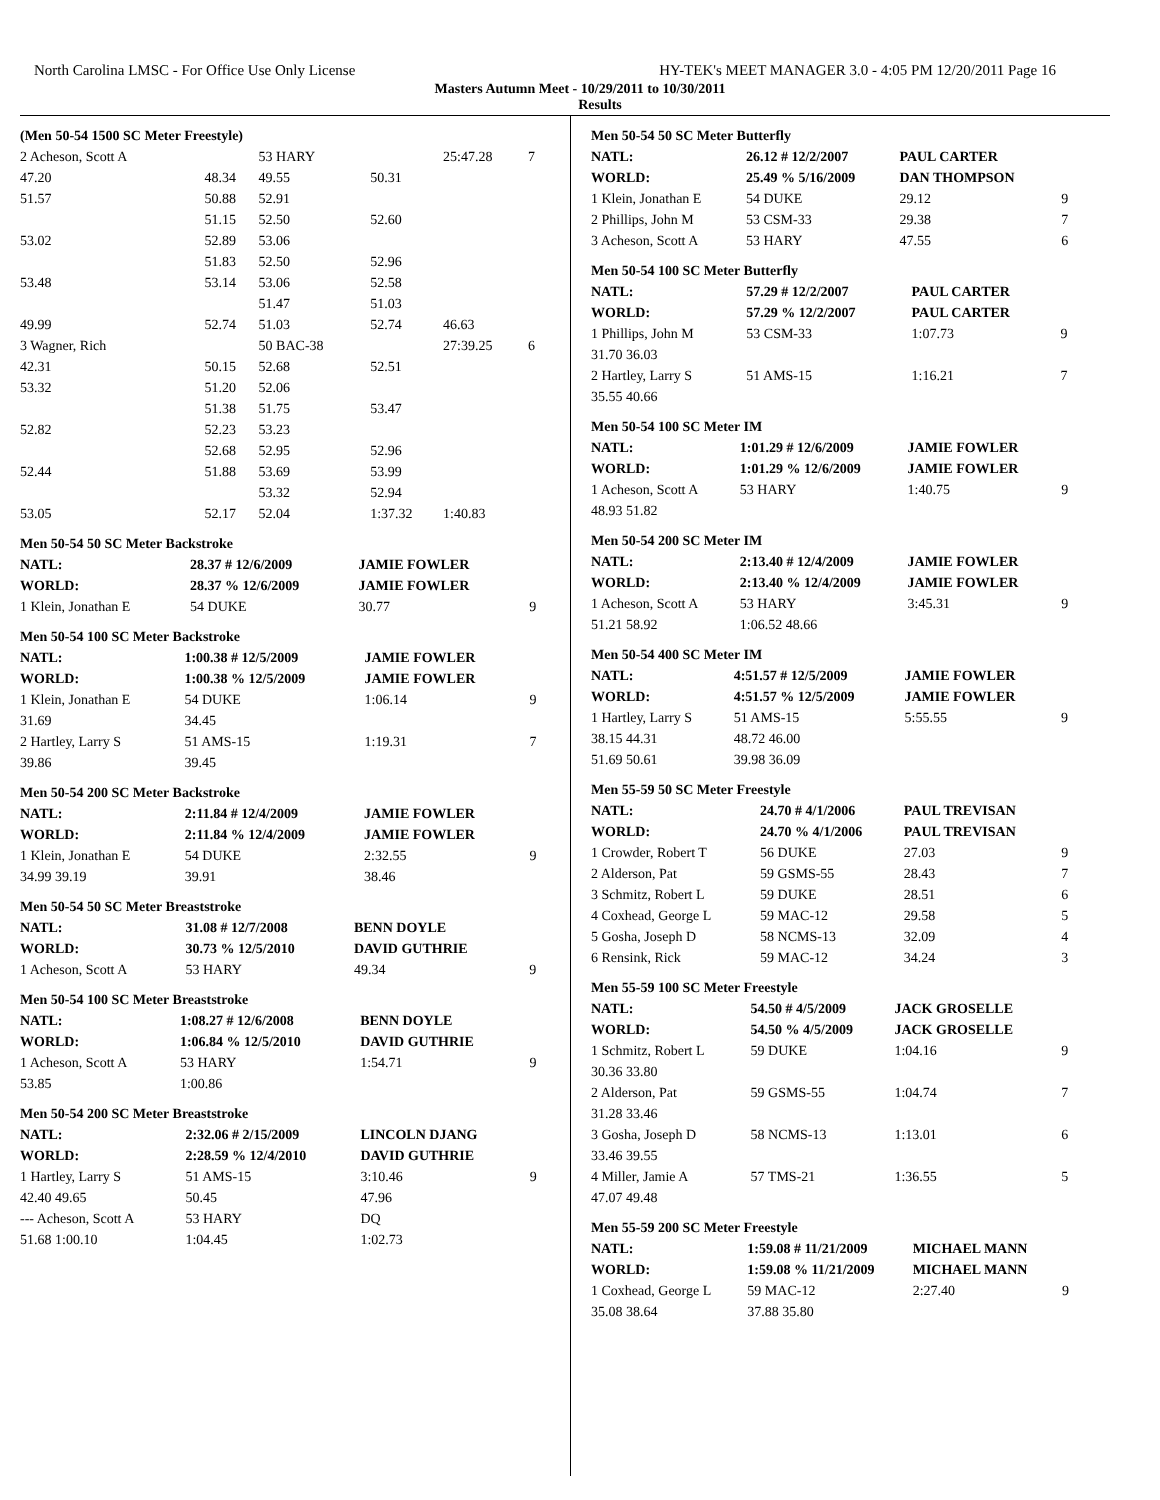North Carolina LMSC - For Office Use Only License HY-TEK's MEET MANAGER 3.0 - 4:05 PM 12/20/2011 Page 16
Masters Autumn Meet - 10/29/2011 to 10/30/2011
Results
(Men 50-54 1500 SC Meter Freestyle)
| 2 Acheson, Scott A | | 53 HARY | | 25:47.28 | 7 |
| 47.20 | 48.34 | 49.55 | 50.31 | | |
| 51.57 | 50.88 | 52.91 | | | |
| | 51.15 | 52.50 | 52.60 | | |
| 53.02 | 52.89 | 53.06 | | | |
| | 51.83 | 52.50 | 52.96 | | |
| 53.48 | 53.14 | 53.06 | 52.58 | | |
| | | 51.47 | 51.03 | | |
| 49.99 | 52.74 | 51.03 | 52.74 | 46.63 | |
| 3 Wagner, Rich | | 50 BAC-38 | | 27:39.25 | 6 |
| 42.31 | 50.15 | 52.68 | 52.51 | | |
| 53.32 | 51.20 | 52.06 | | | |
| | 51.38 | 51.75 | 53.47 | | |
| 52.82 | 52.23 | 53.23 | | | |
| | 52.68 | 52.95 | 52.96 | | |
| 52.44 | 51.88 | 53.69 | 53.99 | | |
| | | 53.32 | 52.94 | | |
| 53.05 | 52.17 | 52.04 | 1:37.32 | 1:40.83 | |
Men 50-54 50 SC Meter Backstroke
| NATL: | 28.37 # 12/6/2009 | JAMIE FOWLER | |
| WORLD: | 28.37 % 12/6/2009 | JAMIE FOWLER | |
| 1 Klein, Jonathan E | 54 DUKE | 30.77 | 9 |
Men 50-54 100 SC Meter Backstroke
| NATL: | 1:00.38 # 12/5/2009 | JAMIE FOWLER | |
| WORLD: | 1:00.38 % 12/5/2009 | JAMIE FOWLER | |
| 1 Klein, Jonathan E | 54 DUKE | 1:06.14 | 9 |
| 31.69 | 34.45 | | |
| 2 Hartley, Larry S | 51 AMS-15 | 1:19.31 | 7 |
| 39.86 | 39.45 | | |
Men 50-54 200 SC Meter Backstroke
| NATL: | 2:11.84 # 12/4/2009 | JAMIE FOWLER | |
| WORLD: | 2:11.84 % 12/4/2009 | JAMIE FOWLER | |
| 1 Klein, Jonathan E | 54 DUKE | 2:32.55 | 9 |
| 34.99 39.19 | 39.91 | 38.46 | |
Men 50-54 50 SC Meter Breaststroke
| NATL: | 31.08 # 12/7/2008 | BENN DOYLE | |
| WORLD: | 30.73 % 12/5/2010 | DAVID GUTHRIE | |
| 1 Acheson, Scott A | 53 HARY | 49.34 | 9 |
Men 50-54 100 SC Meter Breaststroke
| NATL: | 1:08.27 # 12/6/2008 | BENN DOYLE | |
| WORLD: | 1:06.84 % 12/5/2010 | DAVID GUTHRIE | |
| 1 Acheson, Scott A | 53 HARY | 1:54.71 | 9 |
| 53.85 | 1:00.86 | | |
Men 50-54 200 SC Meter Breaststroke
| NATL: | 2:32.06 # 2/15/2009 | LINCOLN DJANG | |
| WORLD: | 2:28.59 % 12/4/2010 | DAVID GUTHRIE | |
| 1 Hartley, Larry S | 51 AMS-15 | 3:10.46 | 9 |
| 42.40 49.65 | 50.45 | 47.96 | |
| --- Acheson, Scott A | 53 HARY | DQ | |
| 51.68 1:00.10 | 1:04.45 | 1:02.73 | |
Men 50-54 50 SC Meter Butterfly
| NATL: | 26.12 # 12/2/2007 | PAUL CARTER | |
| WORLD: | 25.49 % 5/16/2009 | DAN THOMPSON | |
| 1 Klein, Jonathan E | 54 DUKE | 29.12 | 9 |
| 2 Phillips, John M | 53 CSM-33 | 29.38 | 7 |
| 3 Acheson, Scott A | 53 HARY | 47.55 | 6 |
Men 50-54 100 SC Meter Butterfly
| NATL: | 57.29 # 12/2/2007 | PAUL CARTER | |
| WORLD: | 57.29 % 12/2/2007 | PAUL CARTER | |
| 1 Phillips, John M | 53 CSM-33 | 1:07.73 | 9 |
| 31.70 36.03 | | | |
| 2 Hartley, Larry S | 51 AMS-15 | 1:16.21 | 7 |
| 35.55 40.66 | | | |
Men 50-54 100 SC Meter IM
| NATL: | 1:01.29 # 12/6/2009 | JAMIE FOWLER | |
| WORLD: | 1:01.29 % 12/6/2009 | JAMIE FOWLER | |
| 1 Acheson, Scott A | 53 HARY | 1:40.75 | 9 |
| 48.93 51.82 | | | |
Men 50-54 200 SC Meter IM
| NATL: | 2:13.40 # 12/4/2009 | JAMIE FOWLER | |
| WORLD: | 2:13.40 % 12/4/2009 | JAMIE FOWLER | |
| 1 Acheson, Scott A | 53 HARY | 3:45.31 | 9 |
| 51.21 58.92 | 1:06.52 48.66 | | |
Men 50-54 400 SC Meter IM
| NATL: | 4:51.57 # 12/5/2009 | JAMIE FOWLER | |
| WORLD: | 4:51.57 % 12/5/2009 | JAMIE FOWLER | |
| 1 Hartley, Larry S | 51 AMS-15 | 5:55.55 | 9 |
| 38.15 44.31 | 48.72 46.00 | | |
| 51.69 50.61 | 39.98 36.09 | | |
Men 55-59 50 SC Meter Freestyle
| NATL: | 24.70 # 4/1/2006 | PAUL TREVISAN | |
| WORLD: | 24.70 % 4/1/2006 | PAUL TREVISAN | |
| 1 Crowder, Robert T | 56 DUKE | 27.03 | 9 |
| 2 Alderson, Pat | 59 GSMS-55 | 28.43 | 7 |
| 3 Schmitz, Robert L | 59 DUKE | 28.51 | 6 |
| 4 Coxhead, George L | 59 MAC-12 | 29.58 | 5 |
| 5 Gosha, Joseph D | 58 NCMS-13 | 32.09 | 4 |
| 6 Rensink, Rick | 59 MAC-12 | 34.24 | 3 |
Men 55-59 100 SC Meter Freestyle
| NATL: | 54.50 # 4/5/2009 | JACK GROSELLE | |
| WORLD: | 54.50 % 4/5/2009 | JACK GROSELLE | |
| 1 Schmitz, Robert L | 59 DUKE | 1:04.16 | 9 |
| 30.36 33.80 | | | |
| 2 Alderson, Pat | 59 GSMS-55 | 1:04.74 | 7 |
| 31.28 33.46 | | | |
| 3 Gosha, Joseph D | 58 NCMS-13 | 1:13.01 | 6 |
| 33.46 39.55 | | | |
| 4 Miller, Jamie A | 57 TMS-21 | 1:36.55 | 5 |
| 47.07 49.48 | | | |
Men 55-59 200 SC Meter Freestyle
| NATL: | 1:59.08 # 11/21/2009 | MICHAEL MANN | |
| WORLD: | 1:59.08 % 11/21/2009 | MICHAEL MANN | |
| 1 Coxhead, George L | 59 MAC-12 | 2:27.40 | 9 |
| 35.08 38.64 | 37.88 35.80 | | |